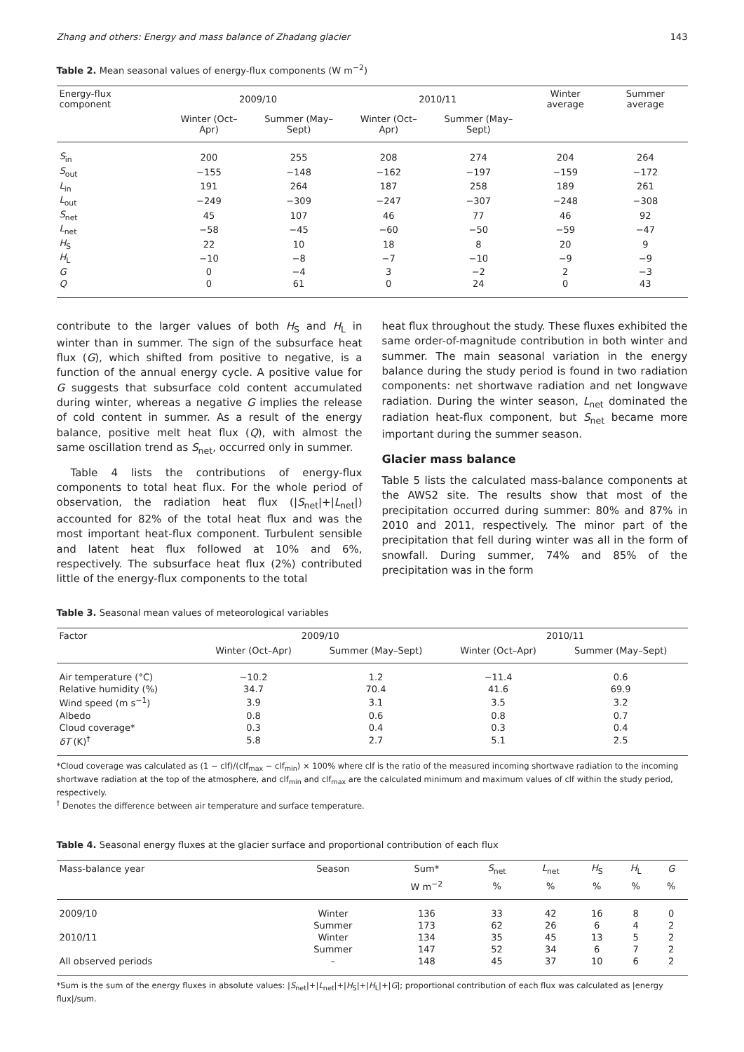Zhang and others: Energy and mass balance of Zhadang glacier 143
Table 2. Mean seasonal values of energy-flux components (W m<sup>−2</sup>)
| Energy-flux component | 2009/10 | | 2010/11 | | Winter average | Summer average |
| --- | --- | --- | --- | --- | --- | --- |
| | Winter (Oct–Apr) | Summer (May–Sept) | Winter (Oct–Apr) | Summer (May–Sept) | | |
| S<sub>in</sub> | 200 | 255 | 208 | 274 | 204 | 264 |
| S<sub>out</sub> | −155 | −148 | −162 | −197 | −159 | −172 |
| L<sub>in</sub> | 191 | 264 | 187 | 258 | 189 | 261 |
| L<sub>out</sub> | −249 | −309 | −247 | −307 | −248 | −308 |
| S<sub>net</sub> | 45 | 107 | 46 | 77 | 46 | 92 |
| L<sub>net</sub> | −58 | −45 | −60 | −50 | −59 | −47 |
| H<sub>S</sub> | 22 | 10 | 18 | 8 | 20 | 9 |
| H<sub>L</sub> | −10 | −8 | −7 | −10 | −9 | −9 |
| G | 0 | −4 | 3 | −2 | 2 | −3 |
| Q | 0 | 61 | 0 | 24 | 0 | 43 |
contribute to the larger values of both H<sub>S</sub> and H<sub>L</sub> in winter than in summer. The sign of the subsurface heat flux (G), which shifted from positive to negative, is a function of the annual energy cycle. A positive value for G suggests that subsurface cold content accumulated during winter, whereas a negative G implies the release of cold content in summer. As a result of the energy balance, positive melt heat flux (Q), with almost the same oscillation trend as S<sub>net</sub>, occurred only in summer.
Table 4 lists the contributions of energy-flux components to total heat flux. For the whole period of observation, the radiation heat flux (|S<sub>net</sub>|+|L<sub>net</sub>|) accounted for 82% of the total heat flux and was the most important heat-flux component. Turbulent sensible and latent heat flux followed at 10% and 6%, respectively. The subsurface heat flux (2%) contributed little of the energy-flux components to the total
heat flux throughout the study. These fluxes exhibited the same order-of-magnitude contribution in both winter and summer. The main seasonal variation in the energy balance during the study period is found in two radiation components: net shortwave radiation and net longwave radiation. During the winter season, L<sub>net</sub> dominated the radiation heat-flux component, but S<sub>net</sub> became more important during the summer season.
Glacier mass balance
Table 5 lists the calculated mass-balance components at the AWS2 site. The results show that most of the precipitation occurred during summer: 80% and 87% in 2010 and 2011, respectively. The minor part of the precipitation that fell during winter was all in the form of snowfall. During summer, 74% and 85% of the precipitation was in the form
Table 3. Seasonal mean values of meteorological variables
| Factor | 2009/10 | | 2010/11 | |
| --- | --- | --- | --- | --- |
| | Winter (Oct–Apr) | Summer (May–Sept) | Winter (Oct–Apr) | Summer (May–Sept) |
| Air temperature (°C) | −10.2 | 1.2 | −11.4 | 0.6 |
| Relative humidity (%) | 34.7 | 70.4 | 41.6 | 69.9 |
| Wind speed (m s<sup>−1</sup>) | 3.9 | 3.1 | 3.5 | 3.2 |
| Albedo | 0.8 | 0.6 | 0.8 | 0.7 |
| Cloud coverage* | 0.3 | 0.4 | 0.3 | 0.4 |
| δT (K)<sup>†</sup> | 5.8 | 2.7 | 5.1 | 2.5 |
*Cloud coverage was calculated as (1 − clf)/(clf<sub>max</sub> − clf<sub>min</sub>) × 100% where clf is the ratio of the measured incoming shortwave radiation to the incoming shortwave radiation at the top of the atmosphere, and clf<sub>min</sub> and clf<sub>max</sub> are the calculated minimum and maximum values of clf within the study period, respectively.
<sup>†</sup> Denotes the difference between air temperature and surface temperature.
Table 4. Seasonal energy fluxes at the glacier surface and proportional contribution of each flux
| Mass-balance year | Season | Sum* | S<sub>net</sub> | L<sub>net</sub> | H<sub>S</sub> | H<sub>L</sub> | G |
| --- | --- | --- | --- | --- | --- | --- | --- |
| | | W m<sup>−2</sup> | % | % | % | % | % |
| 2009/10 | Winter | 136 | 33 | 42 | 16 | 8 | 0 |
| | Summer | 173 | 62 | 26 | 6 | 4 | 2 |
| 2010/11 | Winter | 134 | 35 | 45 | 13 | 5 | 2 |
| | Summer | 147 | 52 | 34 | 6 | 7 | 2 |
| All observed periods | – | 148 | 45 | 37 | 10 | 6 | 2 |
*Sum is the sum of the energy fluxes in absolute values: |S<sub>net</sub>|+|L<sub>net</sub>|+|H<sub>S</sub>|+|H<sub>L</sub>|+|G|; proportional contribution of each flux was calculated as |energy flux|/sum.